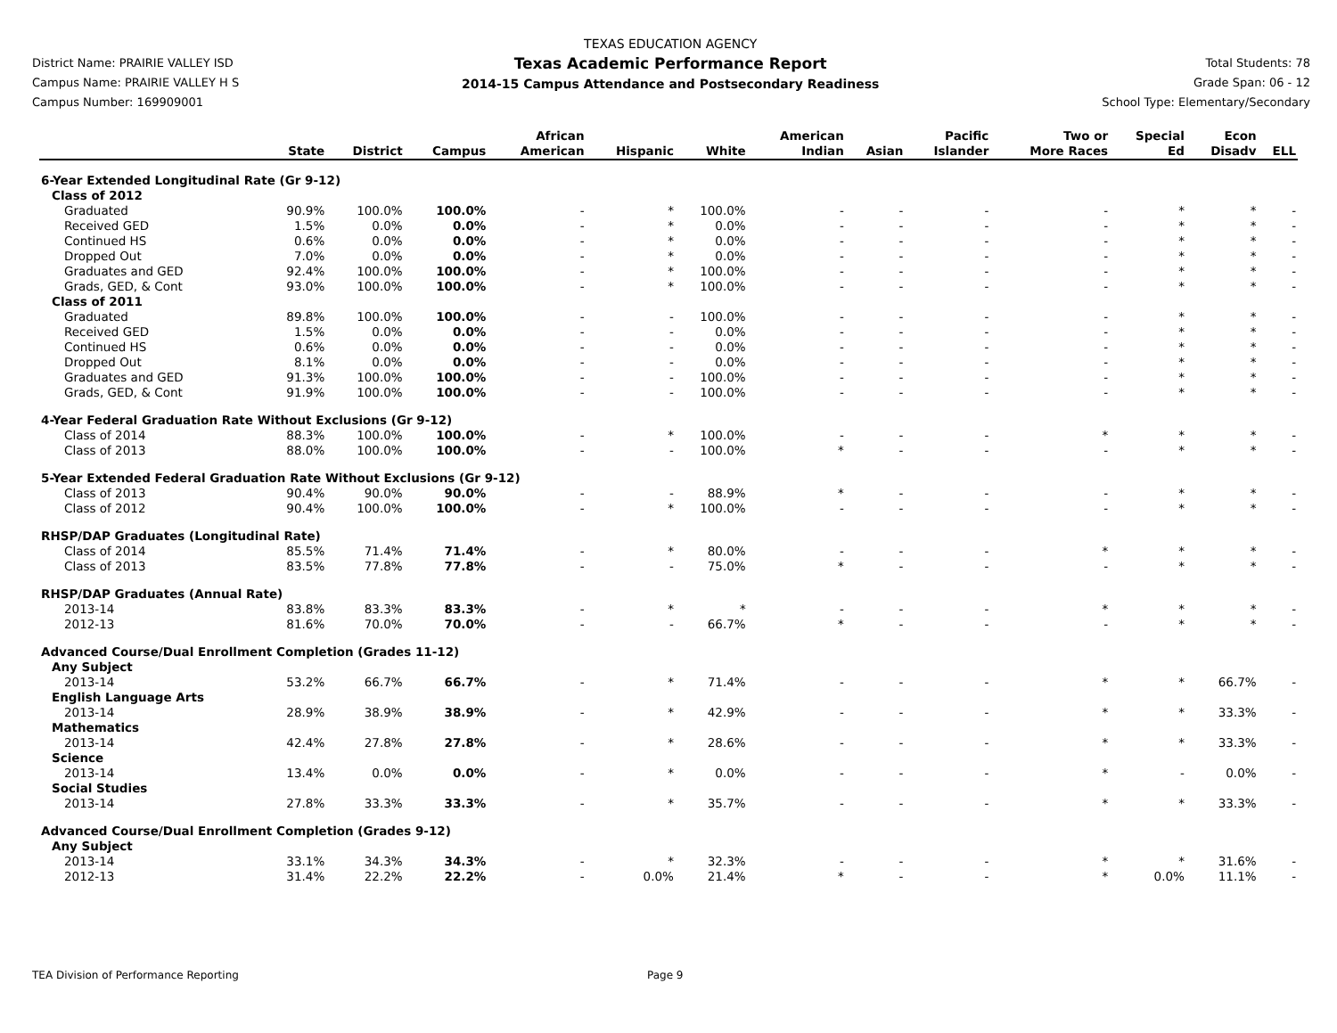District Name: PRAIRIE VALLEY ISD
Campus Name: PRAIRIE VALLEY H S
Campus Number: 169909001
TEXAS EDUCATION AGENCY
Texas Academic Performance Report
2014-15 Campus Attendance and Postsecondary Readiness
Total Students: 78
Grade Span: 06 - 12
School Type: Elementary/Secondary
| | State | District | Campus | African American | Hispanic | White | American Indian | Asian | Pacific Islander | Two or More Races | Special Ed | Econ Disadv | ELL |
| --- | --- | --- | --- | --- | --- | --- | --- | --- | --- | --- | --- | --- | --- |
| 6-Year Extended Longitudinal Rate (Gr 9-12) | | | | | | | | | | | | | |
| Class of 2012 | | | | | | | | | | | | | |
| Graduated | 90.9% | 100.0% | 100.0% | - | * | 100.0% | - | - | - | - | * | * | - |
| Received GED | 1.5% | 0.0% | 0.0% | - | * | 0.0% | - | - | - | - | * | * | - |
| Continued HS | 0.6% | 0.0% | 0.0% | - | * | 0.0% | - | - | - | - | * | * | - |
| Dropped Out | 7.0% | 0.0% | 0.0% | - | * | 0.0% | - | - | - | - | * | * | - |
| Graduates and GED | 92.4% | 100.0% | 100.0% | - | * | 100.0% | - | - | - | - | * | * | - |
| Grads, GED, & Cont | 93.0% | 100.0% | 100.0% | - | * | 100.0% | - | - | - | - | * | * | - |
| Class of 2011 | | | | | | | | | | | | | |
| Graduated | 89.8% | 100.0% | 100.0% | - | - | 100.0% | - | - | - | - | * | * | - |
| Received GED | 1.5% | 0.0% | 0.0% | - | - | 0.0% | - | - | - | - | * | * | - |
| Continued HS | 0.6% | 0.0% | 0.0% | - | - | 0.0% | - | - | - | - | * | * | - |
| Dropped Out | 8.1% | 0.0% | 0.0% | - | - | 0.0% | - | - | - | - | * | * | - |
| Graduates and GED | 91.3% | 100.0% | 100.0% | - | - | 100.0% | - | - | - | - | * | * | - |
| Grads, GED, & Cont | 91.9% | 100.0% | 100.0% | - | - | 100.0% | - | - | - | - | * | * | - |
| 4-Year Federal Graduation Rate Without Exclusions (Gr 9-12) | | | | | | | | | | | | | |
| Class of 2014 | 88.3% | 100.0% | 100.0% | - | * | 100.0% | - | - | - | * | * | * | - |
| Class of 2013 | 88.0% | 100.0% | 100.0% | - | - | 100.0% | * | - | - | - | * | * | - |
| 5-Year Extended Federal Graduation Rate Without Exclusions (Gr 9-12) | | | | | | | | | | | | | |
| Class of 2013 | 90.4% | 90.0% | 90.0% | - | - | 88.9% | * | - | - | - | * | * | - |
| Class of 2012 | 90.4% | 100.0% | 100.0% | - | * | 100.0% | - | - | - | - | * | * | - |
| RHSP/DAP Graduates (Longitudinal Rate) | | | | | | | | | | | | | |
| Class of 2014 | 85.5% | 71.4% | 71.4% | - | * | 80.0% | - | - | - | * | * | * | - |
| Class of 2013 | 83.5% | 77.8% | 77.8% | - | - | 75.0% | * | - | - | - | * | * | - |
| RHSP/DAP Graduates (Annual Rate) | | | | | | | | | | | | | |
| 2013-14 | 83.8% | 83.3% | 83.3% | - | * | * | - | - | - | * | * | * | - |
| 2012-13 | 81.6% | 70.0% | 70.0% | - | - | 66.7% | * | - | - | - | * | * | - |
| Advanced Course/Dual Enrollment Completion (Grades 11-12) | | | | | | | | | | | | | |
| Any Subject | | | | | | | | | | | | | |
| 2013-14 | 53.2% | 66.7% | 66.7% | - | * | 71.4% | - | - | - | * | * | 66.7% | - |
| English Language Arts | | | | | | | | | | | | | |
| 2013-14 | 28.9% | 38.9% | 38.9% | - | * | 42.9% | - | - | - | * | * | 33.3% | - |
| Mathematics | | | | | | | | | | | | | |
| 2013-14 | 42.4% | 27.8% | 27.8% | - | * | 28.6% | - | - | - | * | * | 33.3% | - |
| Science | | | | | | | | | | | | | |
| 2013-14 | 13.4% | 0.0% | 0.0% | - | * | 0.0% | - | - | - | * | - | 0.0% | - |
| Social Studies | | | | | | | | | | | | | |
| 2013-14 | 27.8% | 33.3% | 33.3% | - | * | 35.7% | - | - | - | * | * | 33.3% | - |
| Advanced Course/Dual Enrollment Completion (Grades 9-12) | | | | | | | | | | | | | |
| Any Subject | | | | | | | | | | | | | |
| 2013-14 | 33.1% | 34.3% | 34.3% | - | * | 32.3% | - | - | - | * | * | 31.6% | - |
| 2012-13 | 31.4% | 22.2% | 22.2% | - | 0.0% | 21.4% | * | - | - | * | 0.0% | 11.1% | - |
TEA Division of Performance Reporting Page 9